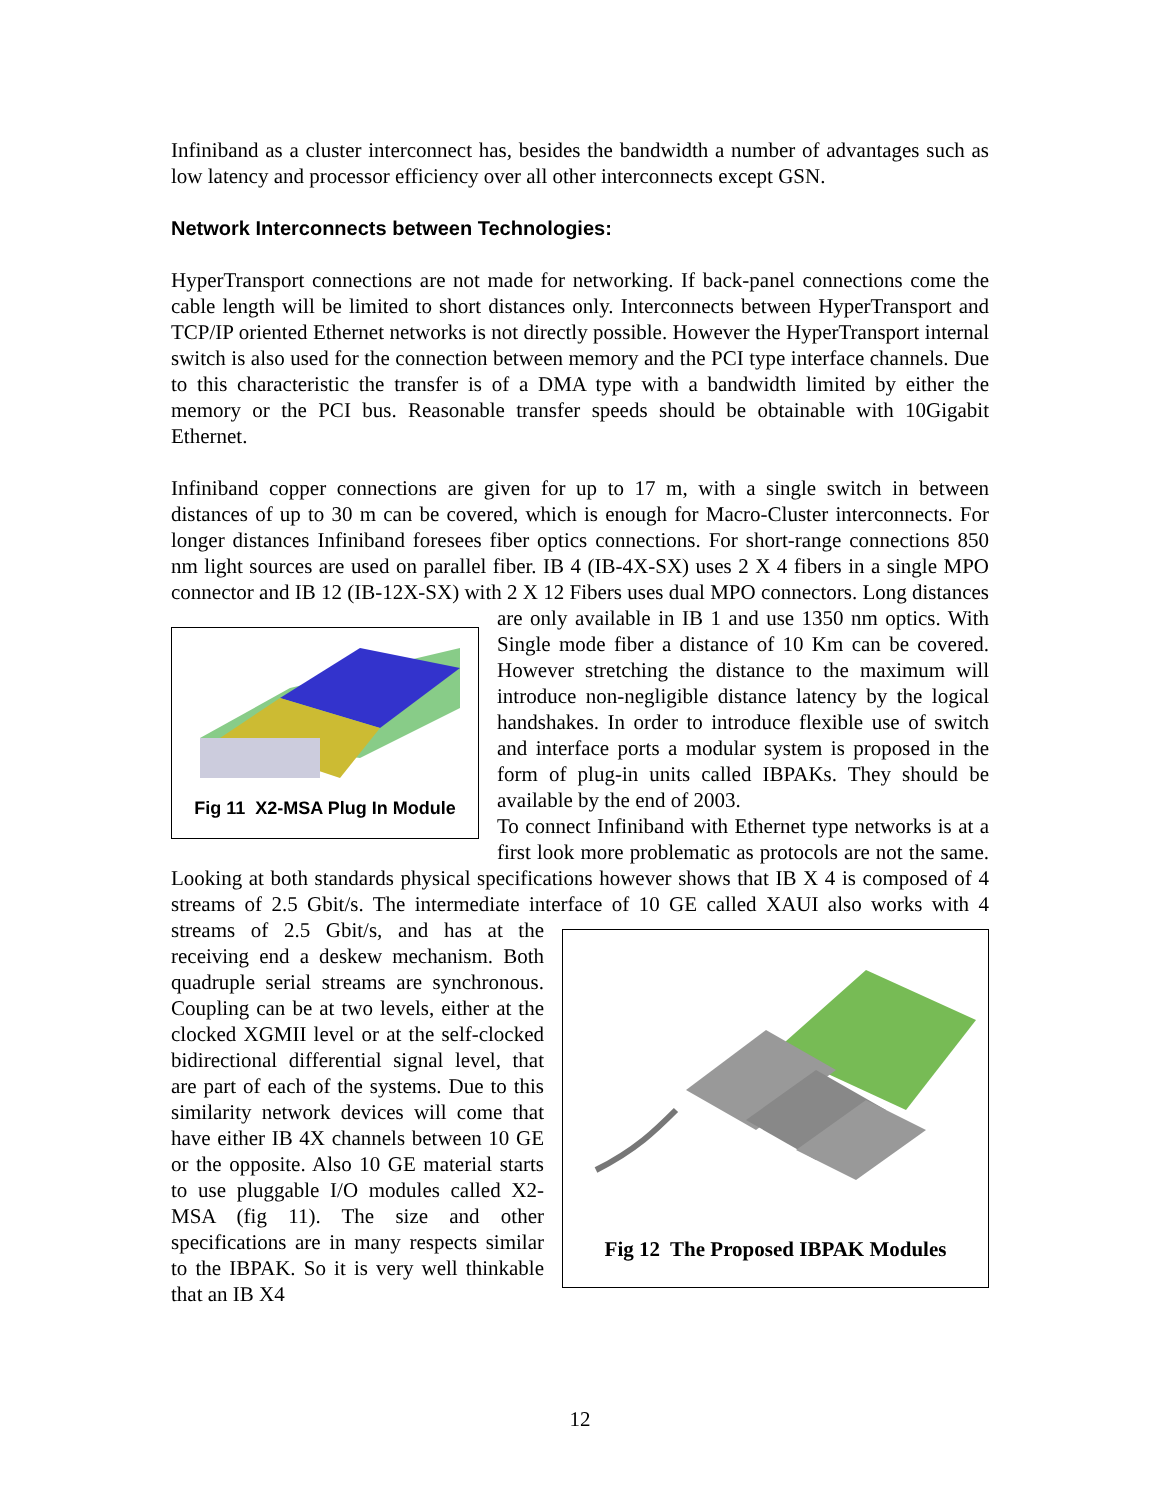Infiniband as a cluster interconnect has, besides the bandwidth a number of advantages such as low latency and processor efficiency over all other interconnects except GSN.
Network Interconnects between Technologies:
HyperTransport connections are not made for networking. If back-panel connections come the cable length will be limited to short distances only. Interconnects between HyperTransport and TCP/IP oriented Ethernet networks is not directly possible. However the HyperTransport internal switch is also used for the connection between memory and the PCI type interface channels. Due to this characteristic the transfer is of a DMA type with a bandwidth limited by either the memory or the PCI bus. Reasonable transfer speeds should be obtainable with 10Gigabit Ethernet.
Infiniband copper connections are given for up to 17 m, with a single switch in between distances of up to 30 m can be covered, which is enough for Macro-Cluster interconnects. For longer distances Infiniband foresees fiber optics connections. For short-range connections 850 nm light sources are used on parallel fiber. IB 4 (IB-4X-SX) uses 2 X 4 fibers in a single MPO connector and IB 12 (IB-12X-SX) with 2 X 12 Fibers uses dual
Fig 11 X2-MSA Plug In Module
MPO connectors. Long distances are only available in IB 1 and use 1350 nm optics. With Single mode fiber a distance of 10 Km can be covered. However stretching the distance to the maximum will introduce non-negligible distance latency by the logical handshakes. In order to introduce flexible use of switch and interface ports a modular system is proposed in the form of plug-in units called IBPAKs. They should be available by the end of 2003.
To connect Infiniband with Ethernet type networks is at a first look more problematic as protocols are not the same. Looking at both standards physical specifications however shows that IB X 4 is composed of 4 streams of 2.5 Gbit/s. The intermediate interface of 10 GE called XAUI also works with 4 streams of
Fig 12 The Proposed IBPAK Modules
2.5 Gbit/s, and has at the receiving end a deskew mechanism. Both quadruple serial streams are synchronous. Coupling can be at two levels, either at the clocked XGMII level or at the self-clocked bidirectional differential signal level, that are part of each of the systems. Due to this similarity network devices will come that have either IB 4X channels between 10 GE or the opposite. Also 10 GE material starts to use pluggable I/O modules called X2-MSA (fig 11). The size and other specifications are in many respects similar to the IBPAK. So it is very well thinkable that an IB X4
12